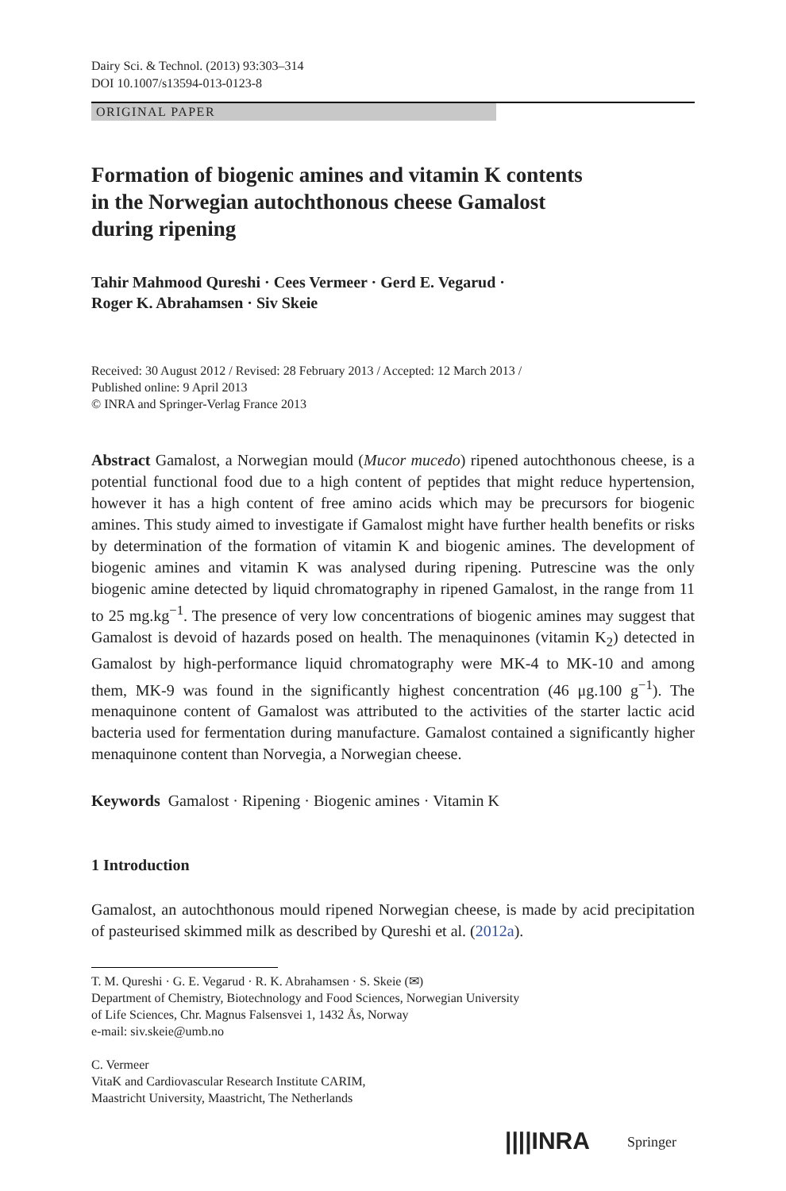Dairy Sci. & Technol. (2013) 93:303–314
DOI 10.1007/s13594-013-0123-8
ORIGINAL PAPER
Formation of biogenic amines and vitamin K contents
in the Norwegian autochthonous cheese Gamalost
during ripening
Tahir Mahmood Qureshi · Cees Vermeer · Gerd E. Vegarud ·
Roger K. Abrahamsen · Siv Skeie
Received: 30 August 2012 / Revised: 28 February 2013 / Accepted: 12 March 2013 /
Published online: 9 April 2013
© INRA and Springer-Verlag France 2013
Abstract Gamalost, a Norwegian mould (Mucor mucedo) ripened autochthonous cheese, is a potential functional food due to a high content of peptides that might reduce hypertension, however it has a high content of free amino acids which may be precursors for biogenic amines. This study aimed to investigate if Gamalost might have further health benefits or risks by determination of the formation of vitamin K and biogenic amines. The development of biogenic amines and vitamin K was analysed during ripening. Putrescine was the only biogenic amine detected by liquid chromatography in ripened Gamalost, in the range from 11 to 25 mg.kg<sup>−1</sup>. The presence of very low concentrations of biogenic amines may suggest that Gamalost is devoid of hazards posed on health. The menaquinones (vitamin K<sub>2</sub>) detected in Gamalost by high-performance liquid chromatography were MK-4 to MK-10 and among them, MK-9 was found in the significantly highest concentration (46 μg.100 g<sup>−1</sup>). The menaquinone content of Gamalost was attributed to the activities of the starter lactic acid bacteria used for fermentation during manufacture. Gamalost contained a significantly higher menaquinone content than Norvegia, a Norwegian cheese.
Keywords Gamalost · Ripening · Biogenic amines · Vitamin K
1 Introduction
Gamalost, an autochthonous mould ripened Norwegian cheese, is made by acid precipitation of pasteurised skimmed milk as described by Qureshi et al. (2012a).
T. M. Qureshi · G. E. Vegarud · R. K. Abrahamsen · S. Skeie (✉)
Department of Chemistry, Biotechnology and Food Sciences, Norwegian University
of Life Sciences, Chr. Magnus Falsensvei 1, 1432 Ås, Norway
e-mail: siv.skeie@umb.no
C. Vermeer
VitaK and Cardiovascular Research Institute CARIM,
Maastricht University, Maastricht, The Netherlands
||||INRA Springer